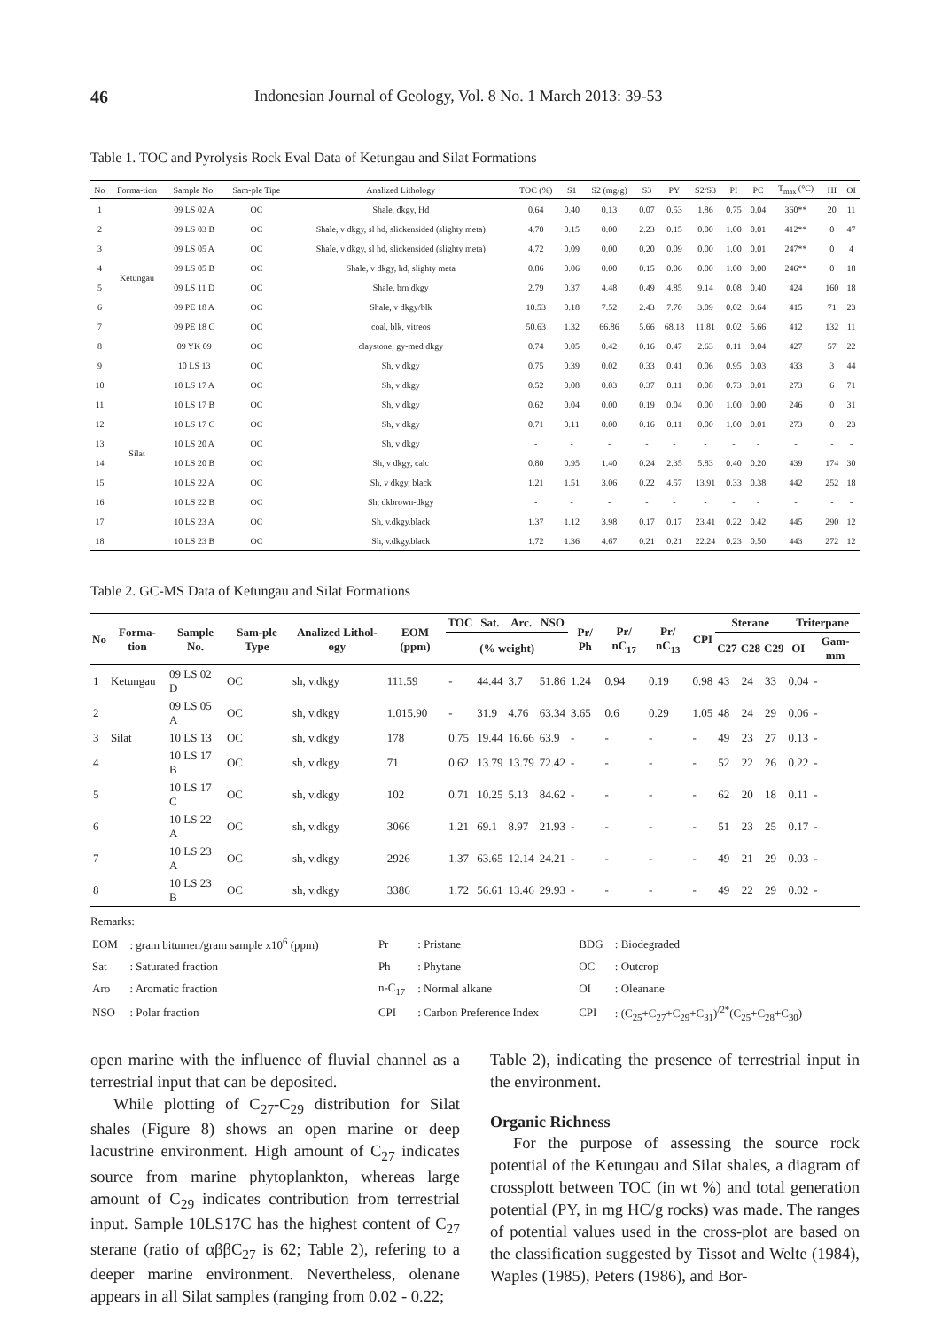46 Indonesian Journal of Geology, Vol. 8 No. 1 March 2013: 39-53
Table 1. TOC and Pyrolysis Rock Eval Data of Ketungau and Silat Formations
| No | Forma-tion | Sample No. | Sam-ple Tipe | Analized Lithology | TOC (%) | S1 | S2 (mg/g) | S3 | PY | S2/S3 | PI | PC | T<sub>max</sub> (°C) | HI | OI |
| --- | --- | --- | --- | --- | --- | --- | --- | --- | --- | --- | --- | --- | --- | --- | --- |
| 1 | Ketungau | 09 LS 02 A | OC | Shale, dkgy, Hd | 0.64 | 0.40 | 0.13 | 0.07 | 0.53 | 1.86 | 0.75 | 0.04 | 360** | 20 | 11 |
| 2 | | 09 LS 03 B | OC | Shale, v dkgy, sl hd, slickensided (slighty meta) | 4.70 | 0.15 | 0.00 | 2.23 | 0.15 | 0.00 | 1.00 | 0.01 | 412** | 0 | 47 |
| 3 | | 09 LS 05 A | OC | Shale, v dkgy, sl hd, slickensided (slighty meta) | 4.72 | 0.09 | 0.00 | 0.20 | 0.09 | 0.00 | 1.00 | 0.01 | 247** | 0 | 4 |
| 4 | | 09 LS 05 B | OC | Shale, v dkgy, hd, slighty meta | 0.86 | 0.06 | 0.00 | 0.15 | 0.06 | 0.00 | 1.00 | 0.00 | 246** | 0 | 18 |
| 5 | | 09 LS 11 D | OC | Shale, brn dkgy | 2.79 | 0.37 | 4.48 | 0.49 | 4.85 | 9.14 | 0.08 | 0.40 | 424 | 160 | 18 |
| 6 | | 09 PE 18 A | OC | Shale, v dkgy/blk | 10.53 | 0.18 | 7.52 | 2.43 | 7.70 | 3.09 | 0.02 | 0.64 | 415 | 71 | 23 |
| 7 | | 09 PE 18 C | OC | coal, blk, vitreos | 50.63 | 1.32 | 66.86 | 5.66 | 68.18 | 11.81 | 0.02 | 5.66 | 412 | 132 | 11 |
| 8 | | 09 YK 09 | OC | claystone, gy-med dkgy | 0.74 | 0.05 | 0.42 | 0.16 | 0.47 | 2.63 | 0.11 | 0.04 | 427 | 57 | 22 |
| 9 | Silat | 10 LS 13 | OC | Sh, v dkgy | 0.75 | 0.39 | 0.02 | 0.33 | 0.41 | 0.06 | 0.95 | 0.03 | 433 | 3 | 44 |
| 10 | | 10 LS 17 A | OC | Sh, v dkgy | 0.52 | 0.08 | 0.03 | 0.37 | 0.11 | 0.08 | 0.73 | 0.01 | 273 | 6 | 71 |
| 11 | | 10 LS 17 B | OC | Sh, v dkgy | 0.62 | 0.04 | 0.00 | 0.19 | 0.04 | 0.00 | 1.00 | 0.00 | 246 | 0 | 31 |
| 12 | | 10 LS 17 C | OC | Sh, v dkgy | 0.71 | 0.11 | 0.00 | 0.16 | 0.11 | 0.00 | 1.00 | 0.01 | 273 | 0 | 23 |
| 13 | | 10 LS 20 A | OC | Sh, v dkgy | - | - | - | - | - | - | - | - | - | - | - |
| 14 | | 10 LS 20 B | OC | Sh, v dkgy, calc | 0.80 | 0.95 | 1.40 | 0.24 | 2.35 | 5.83 | 0.40 | 0.20 | 439 | 174 | 30 |
| 15 | | 10 LS 22 A | OC | Sh, v dkgy, black | 1.21 | 1.51 | 3.06 | 0.22 | 4.57 | 13.91 | 0.33 | 0.38 | 442 | 252 | 18 |
| 16 | | 10 LS 22 B | OC | Sh, dkbrown-dkgy | - | - | - | - | - | - | - | - | - | - | - |
| 17 | | 10 LS 23 A | OC | Sh, v.dkgy.black | 1.37 | 1.12 | 3.98 | 0.17 | 0.17 | 23.41 | 0.22 | 0.42 | 445 | 290 | 12 |
| 18 | | 10 LS 23 B | OC | Sh, v.dkgy.black | 1.72 | 1.36 | 4.67 | 0.21 | 0.21 | 22.24 | 0.23 | 0.50 | 443 | 272 | 12 |
Table 2. GC-MS Data of Ketungau and Silat Formations
| No | Forma-tion | Sample No. | Sam-ple Type | Analized Lithol-ogy | EOM (ppm) | TOC | Sat. | Arc. | NSO | Pr/ Ph | Pr/ nC<sub>17</sub> | Pr/ nC<sub>13</sub> | CPI | Sterane | | | Triterpane | |
| --- | --- | --- | --- | --- | --- | --- | --- | --- | --- | --- | --- | --- | --- | --- | --- | --- | --- | --- |
| | | | | | | (% weight) | | | | | | | | C27 | C28 | C29 | OI | Gam-mm |
| 1 | Ketungau | 09 LS 02 D | OC | sh, v.dkgy | 111.59 | - | 44.44 | 3.7 | 51.86 | 1.24 | 0.94 | 0.19 | 0.98 | 43 | 24 | 33 | 0.04 | - |
| 2 | | 09 LS 05 A | OC | sh, v.dkgy | 1.015.90 | - | 31.9 | 4.76 | 63.34 | 3.65 | 0.6 | 0.29 | 1.05 | 48 | 24 | 29 | 0.06 | - |
| 3 | Silat | 10 LS 13 | OC | sh, v.dkgy | 178 | 0.75 | 19.44 | 16.66 | 63.9 | - | - | - | - | 49 | 23 | 27 | 0.13 | - |
| 4 | | 10 LS 17 B | OC | sh, v.dkgy | 71 | 0.62 | 13.79 | 13.79 | 72.42 | - | - | - | - | 52 | 22 | 26 | 0.22 | - |
| 5 | | 10 LS 17 C | OC | sh, v.dkgy | 102 | 0.71 | 10.25 | 5.13 | 84.62 | - | - | - | - | 62 | 20 | 18 | 0.11 | - |
| 6 | | 10 LS 22 A | OC | sh, v.dkgy | 3066 | 1.21 | 69.1 | 8.97 | 21.93 | - | - | - | - | 51 | 23 | 25 | 0.17 | - |
| 7 | | 10 LS 23 A | OC | sh, v.dkgy | 2926 | 1.37 | 63.65 | 12.14 | 24.21 | - | - | - | - | 49 | 21 | 29 | 0.03 | - |
| 8 | | 10 LS 23 B | OC | sh, v.dkgy | 3386 | 1.72 | 56.61 | 13.46 | 29.93 | - | - | - | - | 49 | 22 | 29 | 0.02 | - |
Remarks:
| EOM | : gram bitumen/gram sample x10<sup>6</sup> (ppm) | Pr | : Pristane | BDG | : Biodegraded |
| Sat | : Saturated fraction | Ph | : Phytane | OC | : Outcrop |
| Aro | : Aromatic fraction | n-C<sub>17</sub> | : Normal alkane | OI | : Oleanane |
| NSO | : Polar fraction | CPI | : Carbon Preference Index | CPI | : (C<sub>25</sub>+C<sub>27</sub>+C<sub>29</sub>+C<sub>31</sub>)<sup>/2*</sup>(C<sub>25</sub>+C<sub>28</sub>+C<sub>30</sub>) |
open marine with the influence of fluvial channel as a terrestrial input that can be deposited.
While plotting of C<sub>27</sub>-C<sub>29</sub> distribution for Silat shales (Figure 8) shows an open marine or deep lacustrine environment. High amount of C<sub>27</sub> indicates source from marine phytoplankton, whereas large amount of C<sub>29</sub> indicates contribution from terrestrial input. Sample 10LS17C has the highest content of C<sub>27</sub> sterane (ratio of αββC<sub>27</sub> is 62; Table 2), refering to a deeper marine environment. Nevertheless, olenane appears in all Silat samples (ranging from 0.02 - 0.22;
Table 2), indicating the presence of terrestrial input in the environment.
Organic Richness
For the purpose of assessing the source rock potential of the Ketungau and Silat shales, a diagram of crossplott between TOC (in wt %) and total generation potential (PY, in mg HC/g rocks) was made. The ranges of potential values used in the cross-plot are based on the classification suggested by Tissot and Welte (1984), Waples (1985), Peters (1986), and Bor-